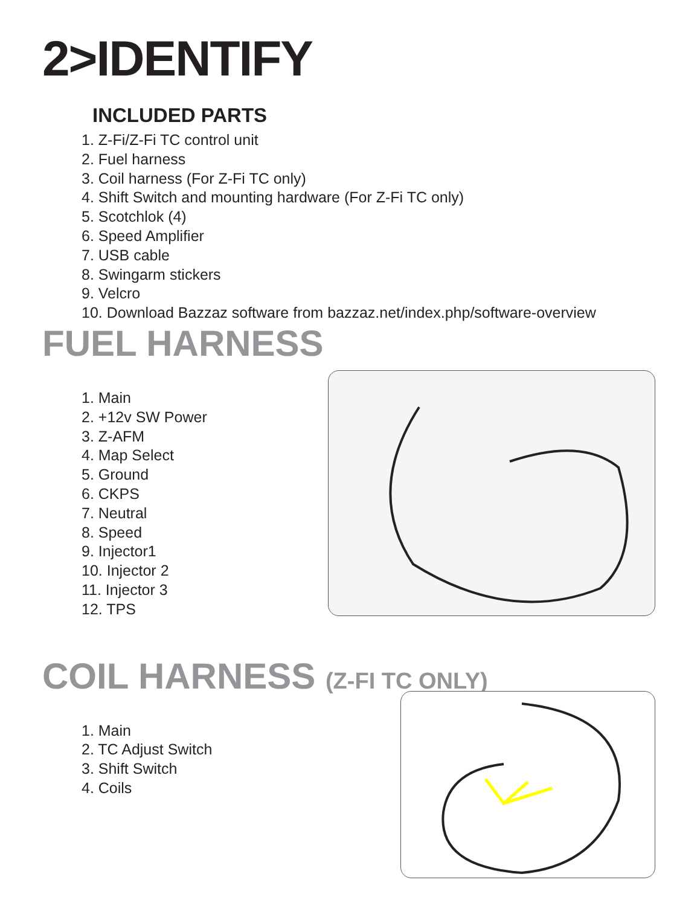2>IDENTIFY
INCLUDED PARTS
1. Z-Fi/Z-Fi TC control unit
2. Fuel harness
3. Coil harness (For Z-Fi TC only)
4. Shift Switch and mounting hardware (For Z-Fi TC only)
5. Scotchlok (4)
6. Speed Amplifier
7. USB cable
8. Swingarm stickers
9. Velcro
10. Download Bazzaz software from bazzaz.net/index.php/software-overview
FUEL HARNESS
1. Main
2. +12v SW Power
3. Z-AFM
4. Map Select
5. Ground
6. CKPS
7. Neutral
8. Speed
9. Injector1
10. Injector 2
11. Injector 3
12. TPS
COIL HARNESS (Z-FI TC ONLY)
1. Main
2. TC Adjust Switch
3. Shift Switch
4. Coils